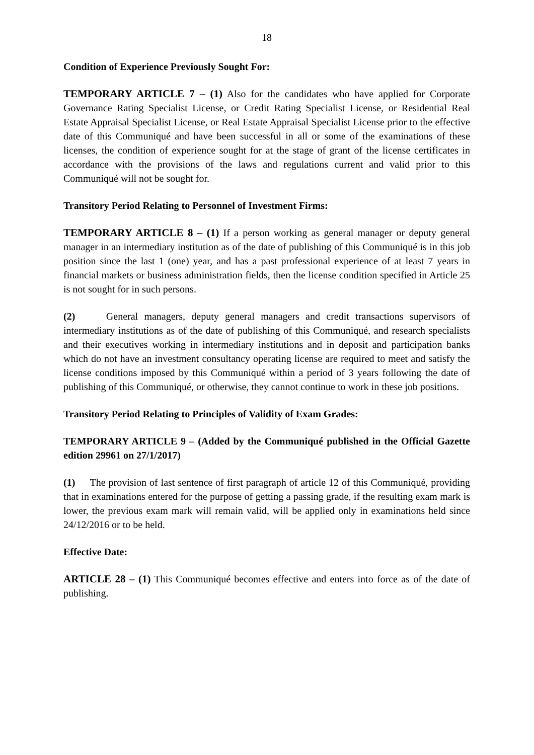18
Condition of Experience Previously Sought For:
TEMPORARY ARTICLE 7 – (1) Also for the candidates who have applied for Corporate Governance Rating Specialist License, or Credit Rating Specialist License, or Residential Real Estate Appraisal Specialist License, or Real Estate Appraisal Specialist License prior to the effective date of this Communiqué and have been successful in all or some of the examinations of these licenses, the condition of experience sought for at the stage of grant of the license certificates in accordance with the provisions of the laws and regulations current and valid prior to this Communiqué will not be sought for.
Transitory Period Relating to Personnel of Investment Firms:
TEMPORARY ARTICLE 8 – (1) If a person working as general manager or deputy general manager in an intermediary institution as of the date of publishing of this Communiqué is in this job position since the last 1 (one) year, and has a past professional experience of at least 7 years in financial markets or business administration fields, then the license condition specified in Article 25 is not sought for in such persons.
(2) General managers, deputy general managers and credit transactions supervisors of intermediary institutions as of the date of publishing of this Communiqué, and research specialists and their executives working in intermediary institutions and in deposit and participation banks which do not have an investment consultancy operating license are required to meet and satisfy the license conditions imposed by this Communiqué within a period of 3 years following the date of publishing of this Communiqué, or otherwise, they cannot continue to work in these job positions.
Transitory Period Relating to Principles of Validity of Exam Grades:
TEMPORARY ARTICLE 9 – (Added by the Communiqué published in the Official Gazette edition 29961 on 27/1/2017)
(1) The provision of last sentence of first paragraph of article 12 of this Communiqué, providing that in examinations entered for the purpose of getting a passing grade, if the resulting exam mark is lower, the previous exam mark will remain valid, will be applied only in examinations held since 24/12/2016 or to be held.
Effective Date:
ARTICLE 28 – (1) This Communiqué becomes effective and enters into force as of the date of publishing.